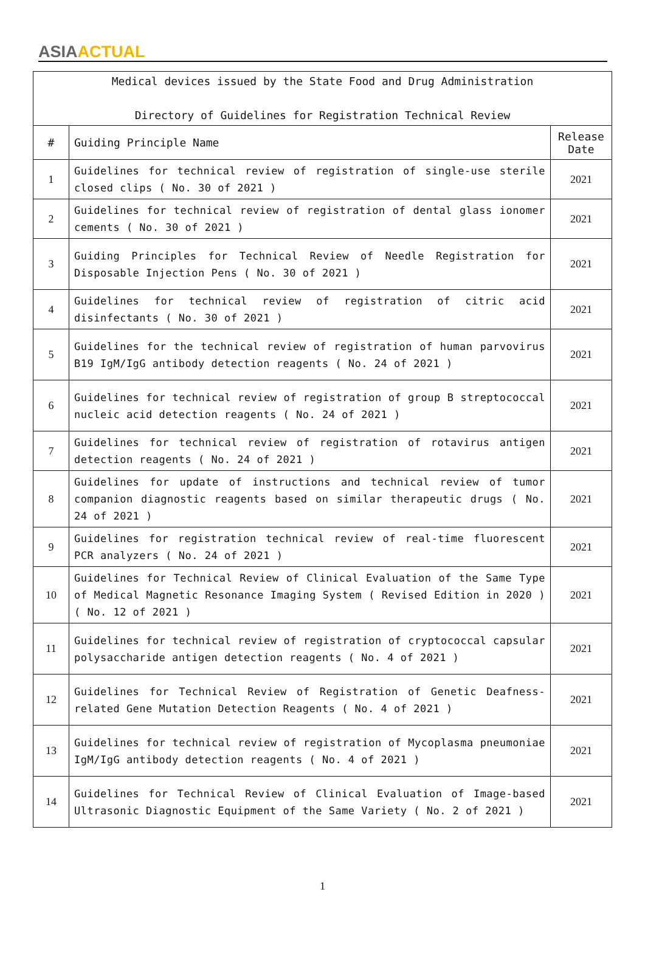ASIA ACTUAL
| Medical devices issued by the State Food and Drug Administration Directory of Guidelines for Registration Technical Review | | |
| # | Guiding Principle Name | Release Date |
| 1 | Guidelines for technical review of registration of single-use sterile closed clips ( No. 30 of 2021 ) | 2021 |
| 2 | Guidelines for technical review of registration of dental glass ionomer cements ( No. 30 of 2021 ) | 2021 |
| 3 | Guiding Principles for Technical Review of Needle Registration for Disposable Injection Pens ( No. 30 of 2021 ) | 2021 |
| 4 | Guidelines for technical review of registration of citric acid disinfectants ( No. 30 of 2021 ) | 2021 |
| 5 | Guidelines for the technical review of registration of human parvovirus B19 IgM/IgG antibody detection reagents ( No. 24 of 2021 ) | 2021 |
| 6 | Guidelines for technical review of registration of group B streptococcal nucleic acid detection reagents ( No. 24 of 2021 ) | 2021 |
| 7 | Guidelines for technical review of registration of rotavirus antigen detection reagents ( No. 24 of 2021 ) | 2021 |
| 8 | Guidelines for update of instructions and technical review of tumor companion diagnostic reagents based on similar therapeutic drugs ( No. 24 of 2021 ) | 2021 |
| 9 | Guidelines for registration technical review of real-time fluorescent PCR analyzers ( No. 24 of 2021 ) | 2021 |
| 10 | Guidelines for Technical Review of Clinical Evaluation of the Same Type of Medical Magnetic Resonance Imaging System ( Revised Edition in 2020 ) ( No. 12 of 2021 ) | 2021 |
| 11 | Guidelines for technical review of registration of cryptococcal capsular polysaccharide antigen detection reagents ( No. 4 of 2021 ) | 2021 |
| 12 | Guidelines for Technical Review of Registration of Genetic Deafness-related Gene Mutation Detection Reagents ( No. 4 of 2021 ) | 2021 |
| 13 | Guidelines for technical review of registration of Mycoplasma pneumoniae IgM/IgG antibody detection reagents ( No. 4 of 2021 ) | 2021 |
| 14 | Guidelines for Technical Review of Clinical Evaluation of Image-based Ultrasonic Diagnostic Equipment of the Same Variety ( No. 2 of 2021 ) | 2021 |
1